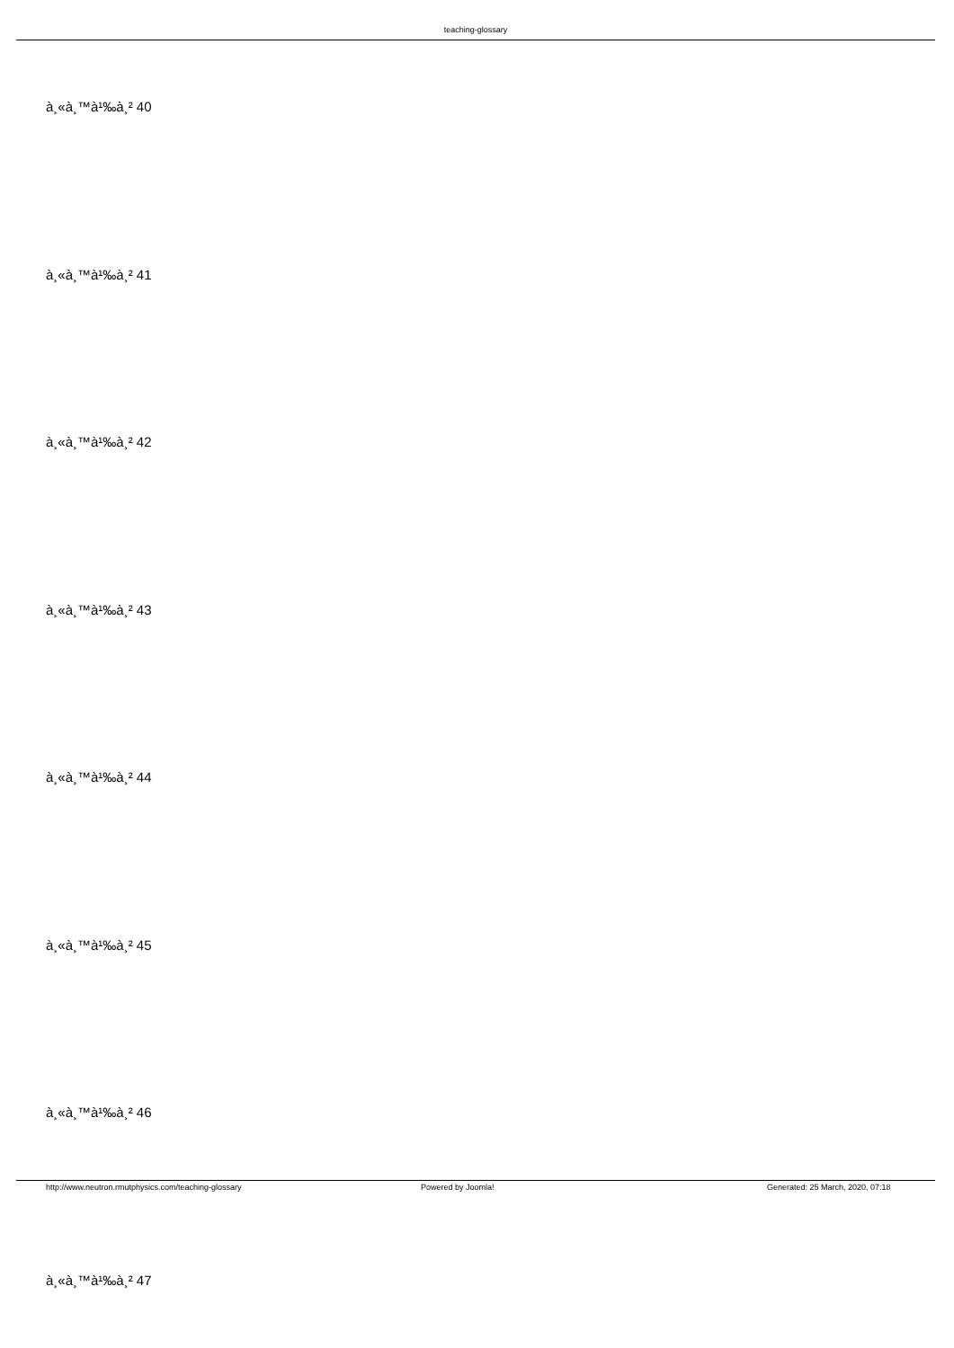teaching-glossary
à¸«à¸™à¹‰à¸² 40
à¸«à¸™à¹‰à¸² 41
à¸«à¸™à¹‰à¸² 42
à¸«à¸™à¹‰à¸² 43
à¸«à¸™à¹‰à¸² 44
à¸«à¸™à¹‰à¸² 45
à¸«à¸™à¹‰à¸² 46
à¸«à¸™à¹‰à¸² 47
http://www.neutron.rmutphysics.com/teaching-glossary Powered by Joomla! Generated: 25 March, 2020, 07:18